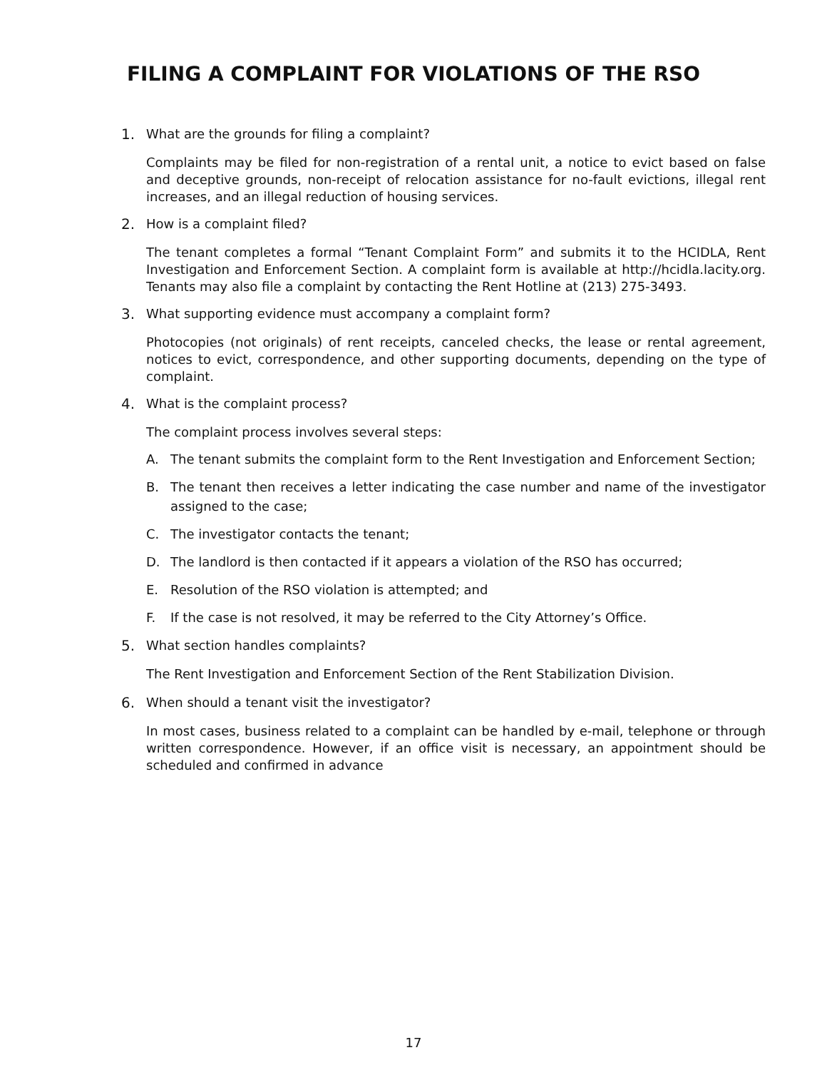FILING A COMPLAINT FOR VIOLATIONS OF THE RSO
1. What are the grounds for filing a complaint?
Complaints may be filed for non-registration of a rental unit, a notice to evict based on false and deceptive grounds, non-receipt of relocation assistance for no-fault evictions, illegal rent increases, and an illegal reduction of housing services.
2. How is a complaint filed?
The tenant completes a formal “Tenant Complaint Form” and submits it to the HCIDLA, Rent Investigation and Enforcement Section. A complaint form is available at http://hcidla.lacity.org. Tenants may also file a complaint by contacting the Rent Hotline at (213) 275-3493.
3. What supporting evidence must accompany a complaint form?
Photocopies (not originals) of rent receipts, canceled checks, the lease or rental agreement, notices to evict, correspondence, and other supporting documents, depending on the type of complaint.
4. What is the complaint process?
The complaint process involves several steps:
A. The tenant submits the complaint form to the Rent Investigation and Enforcement Section;
B. The tenant then receives a letter indicating the case number and name of the investigator assigned to the case;
C. The investigator contacts the tenant;
D. The landlord is then contacted if it appears a violation of the RSO has occurred;
E. Resolution of the RSO violation is attempted; and
F. If the case is not resolved, it may be referred to the City Attorney’s Office.
5. What section handles complaints?
The Rent Investigation and Enforcement Section of the Rent Stabilization Division.
6. When should a tenant visit the investigator?
In most cases, business related to a complaint can be handled by e-mail, telephone or through written correspondence. However, if an office visit is necessary, an appointment should be scheduled and confirmed in advance
17